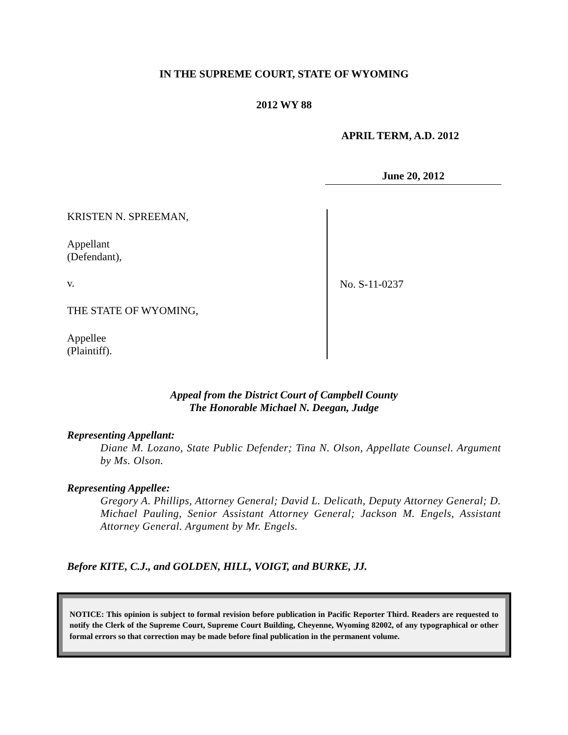IN THE SUPREME COURT, STATE OF WYOMING
2012 WY 88
APRIL TERM, A.D. 2012
June 20, 2012
KRISTEN N. SPREEMAN,
Appellant
(Defendant),
v.
THE STATE OF WYOMING,
Appellee
(Plaintiff).
No. S-11-0237
Appeal from the District Court of Campbell County
The Honorable Michael N. Deegan, Judge
Representing Appellant:
Diane M. Lozano, State Public Defender; Tina N. Olson, Appellate Counsel. Argument by Ms. Olson.
Representing Appellee:
Gregory A. Phillips, Attorney General; David L. Delicath, Deputy Attorney General; D. Michael Pauling, Senior Assistant Attorney General; Jackson M. Engels, Assistant Attorney General. Argument by Mr. Engels.
Before KITE, C.J., and GOLDEN, HILL, VOIGT, and BURKE, JJ.
NOTICE: This opinion is subject to formal revision before publication in Pacific Reporter Third. Readers are requested to notify the Clerk of the Supreme Court, Supreme Court Building, Cheyenne, Wyoming 82002, of any typographical or other formal errors so that correction may be made before final publication in the permanent volume.